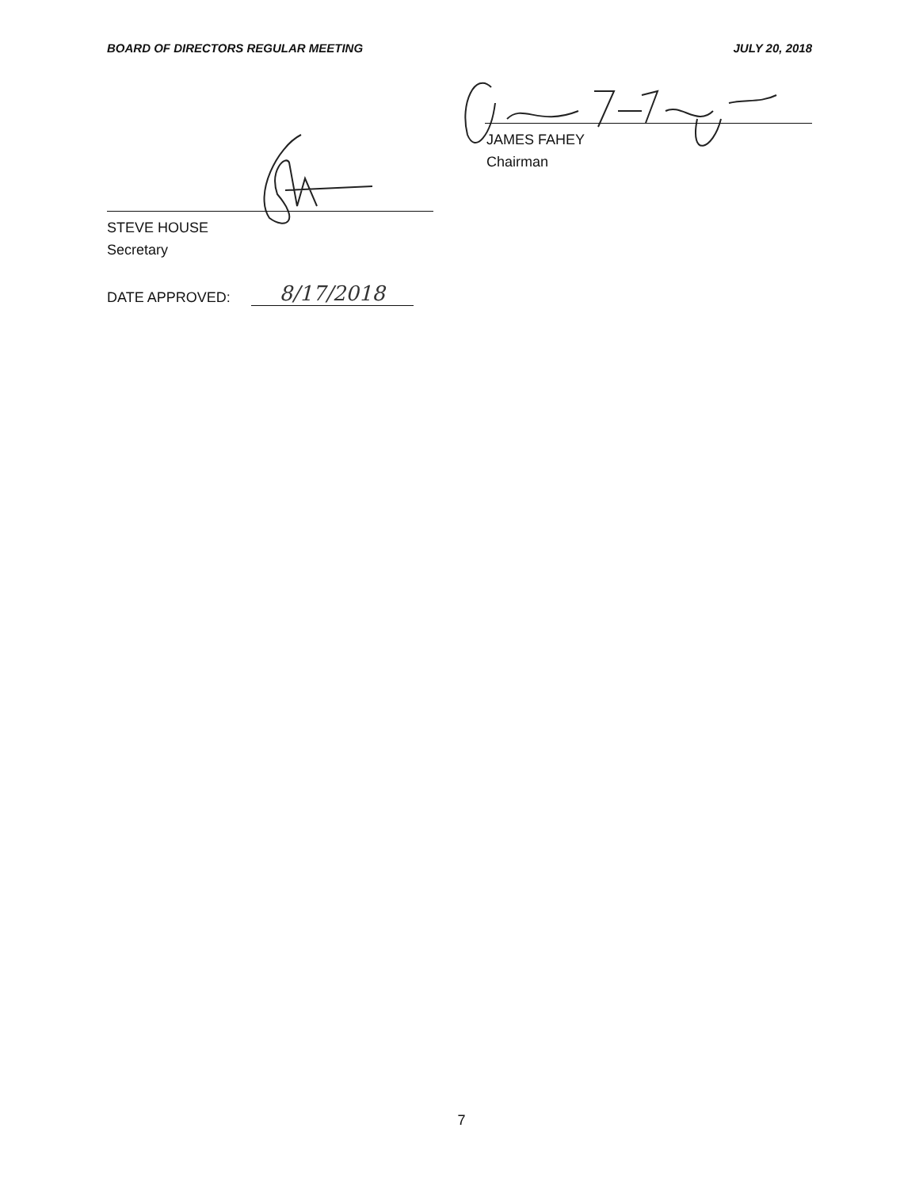BOARD OF DIRECTORS REGULAR MEETING JULY 20, 2018
JAMES FAHEY
Chairman
STEVE HOUSE
Secretary
DATE APPROVED: 8/17/2018
7